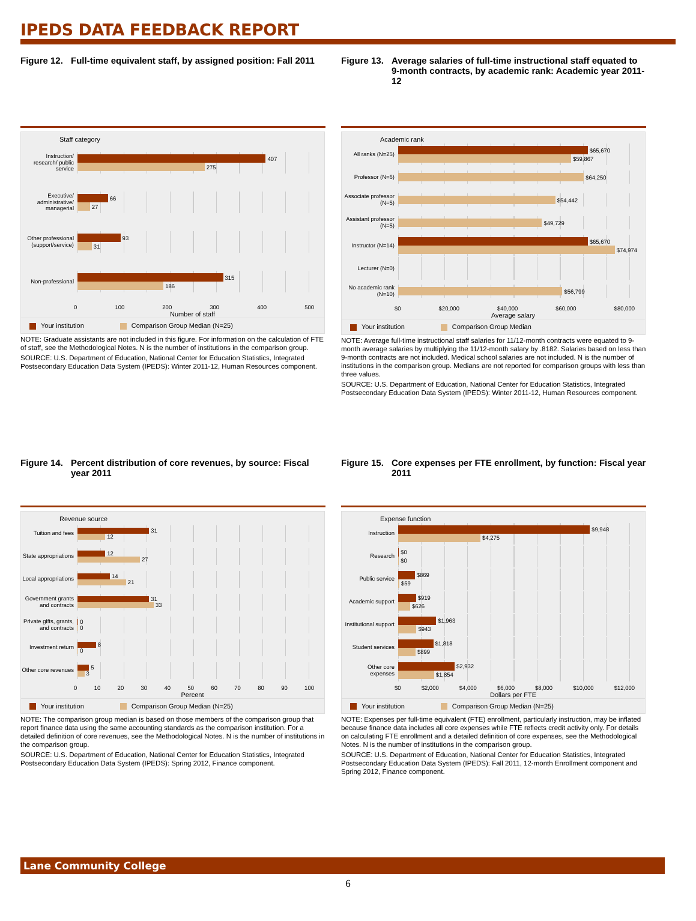IPEDS DATA FEEDBACK REPORT
Figure 12.
Full-time equivalent staff, by assigned position: Fall 2011
Staff category
Instruction/ research/ public service
407
275
Executive/ administrative/ managerial
66
27
Other professional (support/service)
93
31
Non-professional
315
186
0 100 200 300 400 500
Number of staff
Your institution Comparison Group Median (N=25)
NOTE: Graduate assistants are not included in this figure. For information on the calculation of FTE of staff, see the Methodological Notes. N is the number of institutions in the comparison group.
SOURCE: U.S. Department of Education, National Center for Education Statistics, Integrated Postsecondary Education Data System (IPEDS): Winter 2011-12, Human Resources component.
Figure 13.
Average salaries of full-time instructional staff equated to 9-month contracts, by academic rank: Academic year 2011-12
Academic rank
All ranks (N=25)
$65,670
$59,867
Professor (N=6)
$64,250
Associate professor (N=5)
$54,442
Assistant professor (N=5)
$49,729
Instructor (N=14)
$65,670
$74,974
Lecturer (N=0)
No academic rank (N=10)
$56,799
$0 $20,000 $40,000 $60,000 $80,000
Average salary
Your institution Comparison Group Median
NOTE: Average full-time instructional staff salaries for 11/12-month contracts were equated to 9-month average salaries by multiplying the 11/12-month salary by .8182. Salaries based on less than 9-month contracts are not included. Medical school salaries are not included. N is the number of institutions in the comparison group. Medians are not reported for comparison groups with less than three values.
SOURCE: U.S. Department of Education, National Center for Education Statistics, Integrated Postsecondary Education Data System (IPEDS): Winter 2011-12, Human Resources component.
Figure 14.
Percent distribution of core revenues, by source: Fiscal year 2011
Revenue source
Tuition and fees
31
12
State appropriations
12
27
Local appropriations
14
21
Government grants and contracts
31
33
Private gifts, grants, and contracts
0
0
Investment return
8
0
Other core revenues
5
3
0 10 20 30 40 50 60 70 80 90 100
Percent
Your institution Comparison Group Median (N=25)
NOTE: The comparison group median is based on those members of the comparison group that report finance data using the same accounting standards as the comparison institution. For a detailed definition of core revenues, see the Methodological Notes. N is the number of institutions in the comparison group.
SOURCE: U.S. Department of Education, National Center for Education Statistics, Integrated Postsecondary Education Data System (IPEDS): Spring 2012, Finance component.
Figure 15.
Core expenses per FTE enrollment, by function: Fiscal year 2011
Expense function
Instruction
$9,948
$4,275
Research
$0
$0
Public service
$869
$59
Academic support
$919
$626
Institutional support
$1,963
$943
Student services
$1,818
$899
Other core expenses
$2,932
$1,854
$0 $2,000 $4,000 $6,000 $8,000 $10,000 $12,000
Dollars per FTE
Your institution Comparison Group Median (N=25)
NOTE: Expenses per full-time equivalent (FTE) enrollment, particularly instruction, may be inflated because finance data includes all core expenses while FTE reflects credit activity only. For details on calculating FTE enrollment and a detailed definition of core expenses, see the Methodological Notes. N is the number of institutions in the comparison group.
SOURCE: U.S. Department of Education, National Center for Education Statistics, Integrated Postsecondary Education Data System (IPEDS): Fall 2011, 12-month Enrollment component and Spring 2012, Finance component.
Lane Community College
6